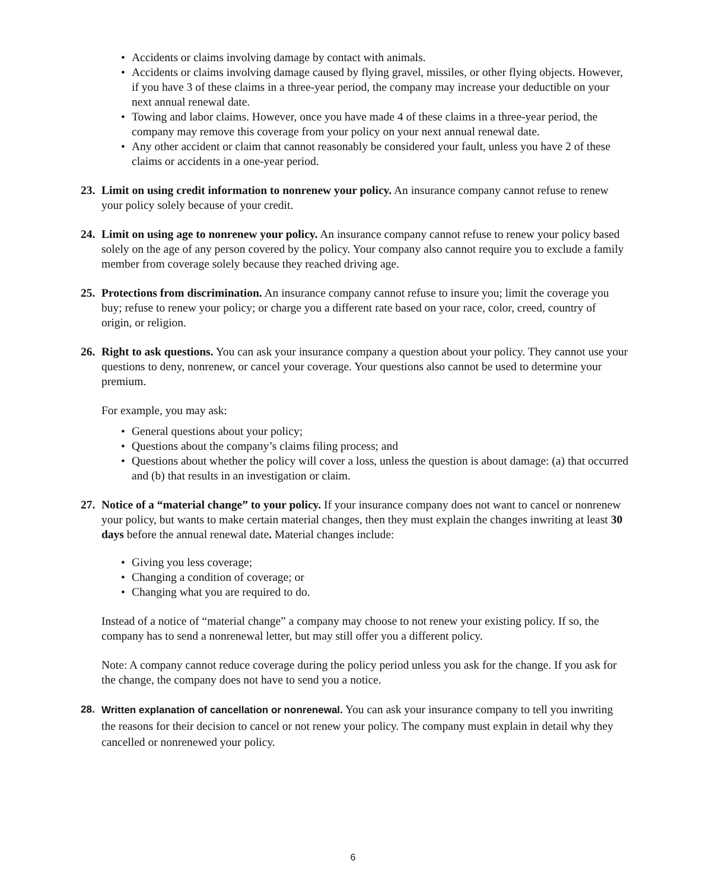• Accidents or claims involving damage by contact with animals.
• Accidents or claims involving damage caused by flying gravel, missiles, or other flying objects. However, if you have 3 of these claims in a three-year period, the company may increase your deductible on your next annual renewal date.
• Towing and labor claims. However, once you have made 4 of these claims in a three-year period, the company may remove this coverage from your policy on your next annual renewal date.
• Any other accident or claim that cannot reasonably be considered your fault, unless you have 2 of these claims or accidents in a one-year period.
23.
Limit on using credit information to nonrenew your policy. An insurance company cannot refuse to renew your policy solely because of your credit.
24.
Limit on using age to nonrenew your policy. An insurance company cannot refuse to renew your policy based solely on the age of any person covered by the policy. Your company also cannot require you to exclude a family member from coverage solely because they reached driving age.
25.
Protections from discrimination. An insurance company cannot refuse to insure you; limit the coverage you buy; refuse to renew your policy; or charge you a different rate based on your race, color, creed, country of origin, or religion.
26.
Right to ask questions. You can ask your insurance company a question about your policy. They cannot use your questions to deny, nonrenew, or cancel your coverage. Your questions also cannot be used to determine your premium.
For example, you may ask:
• General questions about your policy;
• Questions about the company’s claims filing process; and
• Questions about whether the policy will cover a loss, unless the question is about damage: (a) that occurred and (b) that results in an investigation or claim.
27.
Notice of a “material change” to your policy. If your insurance company does not want to cancel or nonrenew your policy, but wants to make certain material changes, then they must explain the changes inwriting at least 30 days before the annual renewal date. Material changes include:
• Giving you less coverage;
• Changing a condition of coverage; or
• Changing what you are required to do.
Instead of a notice of “material change” a company may choose to not renew your existing policy. If so, the company has to send a nonrenewal letter, but may still offer you a different policy.
Note: A company cannot reduce coverage during the policy period unless you ask for the change. If you ask for the change, the company does not have to send you a notice.
28. Written explanation of cancellation or nonrenewal. You can ask your insurance company to tell you inwriting the reasons for their decision to cancel or not renew your policy. The company must explain in detail why they cancelled or nonrenewed your policy.
6